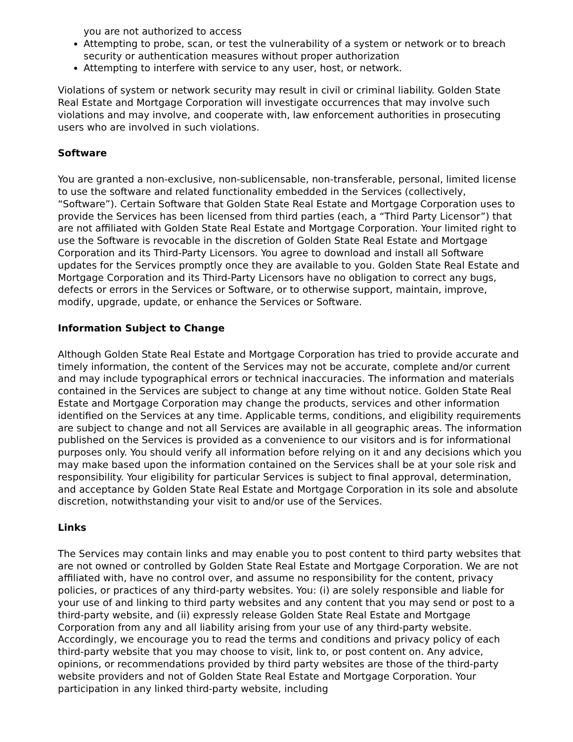you are not authorized to access
Attempting to probe, scan, or test the vulnerability of a system or network or to breach security or authentication measures without proper authorization
Attempting to interfere with service to any user, host, or network.
Violations of system or network security may result in civil or criminal liability. Golden State Real Estate and Mortgage Corporation will investigate occurrences that may involve such violations and may involve, and cooperate with, law enforcement authorities in prosecuting users who are involved in such violations.
Software
You are granted a non-exclusive, non-sublicensable, non-transferable, personal, limited license to use the software and related functionality embedded in the Services (collectively, “Software”). Certain Software that Golden State Real Estate and Mortgage Corporation uses to provide the Services has been licensed from third parties (each, a “Third Party Licensor”) that are not affiliated with Golden State Real Estate and Mortgage Corporation. Your limited right to use the Software is revocable in the discretion of Golden State Real Estate and Mortgage Corporation and its Third-Party Licensors. You agree to download and install all Software updates for the Services promptly once they are available to you. Golden State Real Estate and Mortgage Corporation and its Third-Party Licensors have no obligation to correct any bugs, defects or errors in the Services or Software, or to otherwise support, maintain, improve, modify, upgrade, update, or enhance the Services or Software.
Information Subject to Change
Although Golden State Real Estate and Mortgage Corporation has tried to provide accurate and timely information, the content of the Services may not be accurate, complete and/or current and may include typographical errors or technical inaccuracies. The information and materials contained in the Services are subject to change at any time without notice. Golden State Real Estate and Mortgage Corporation may change the products, services and other information identified on the Services at any time. Applicable terms, conditions, and eligibility requirements are subject to change and not all Services are available in all geographic areas. The information published on the Services is provided as a convenience to our visitors and is for informational purposes only. You should verify all information before relying on it and any decisions which you may make based upon the information contained on the Services shall be at your sole risk and responsibility. Your eligibility for particular Services is subject to final approval, determination, and acceptance by Golden State Real Estate and Mortgage Corporation in its sole and absolute discretion, notwithstanding your visit to and/or use of the Services.
Links
The Services may contain links and may enable you to post content to third party websites that are not owned or controlled by Golden State Real Estate and Mortgage Corporation. We are not affiliated with, have no control over, and assume no responsibility for the content, privacy policies, or practices of any third-party websites. You: (i) are solely responsible and liable for your use of and linking to third party websites and any content that you may send or post to a third-party website, and (ii) expressly release Golden State Real Estate and Mortgage Corporation from any and all liability arising from your use of any third-party website. Accordingly, we encourage you to read the terms and conditions and privacy policy of each third-party website that you may choose to visit, link to, or post content on. Any advice, opinions, or recommendations provided by third party websites are those of the third-party website providers and not of Golden State Real Estate and Mortgage Corporation. Your participation in any linked third-party website, including